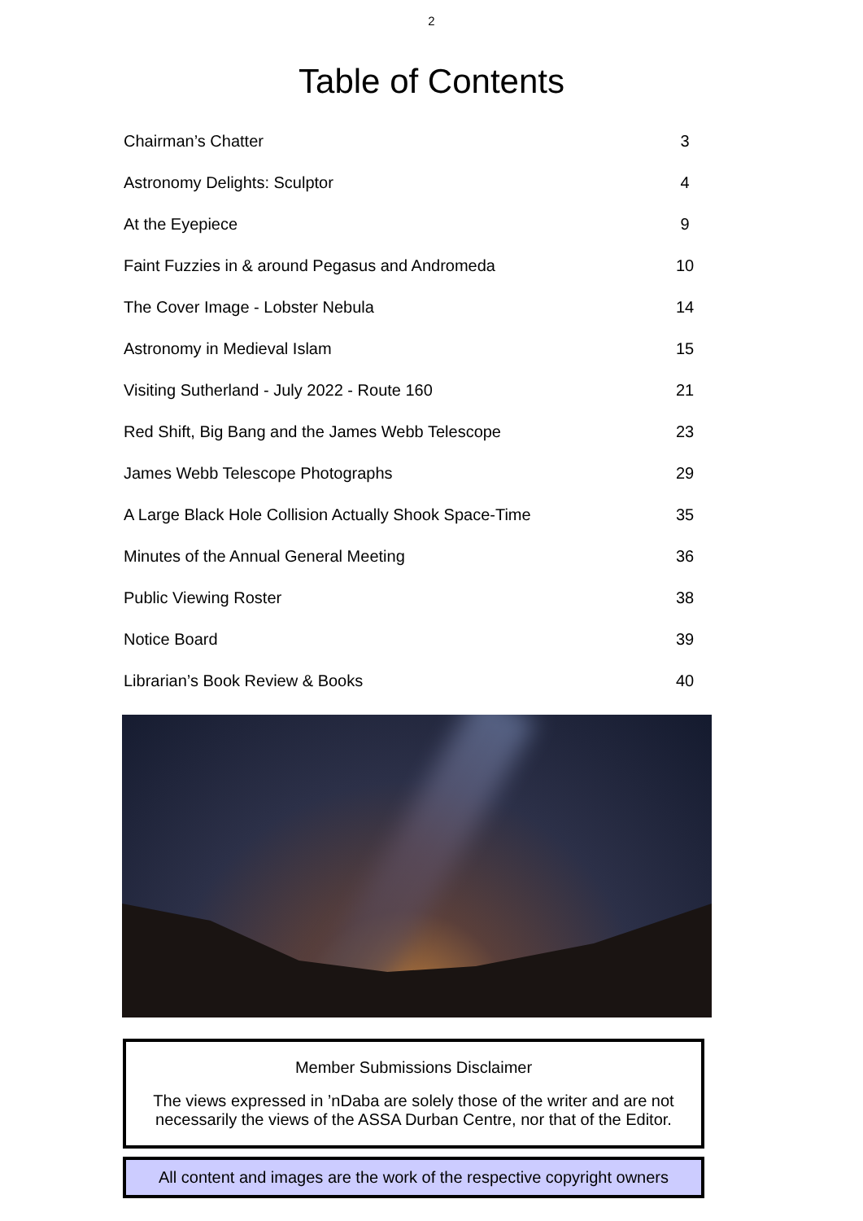2
Table of Contents
| Chairman’s Chatter | 3 |
| Astronomy Delights: Sculptor | 4 |
| At the Eyepiece | 9 |
| Faint Fuzzies in & around Pegasus and Andromeda | 10 |
| The Cover Image - Lobster Nebula | 14 |
| Astronomy in Medieval Islam | 15 |
| Visiting Sutherland - July 2022 - Route 160 | 21 |
| Red Shift, Big Bang and the James Webb Telescope | 23 |
| James Webb Telescope Photographs | 29 |
| A Large Black Hole Collision Actually Shook Space-Time | 35 |
| Minutes of the Annual General Meeting | 36 |
| Public Viewing Roster | 38 |
| Notice Board | 39 |
| Librarian’s Book Review & Books | 40 |
Member Submissions Disclaimer
The views expressed in ’nDaba are solely those of the writer and are not necessarily the views of the ASSA Durban Centre, nor that of the Editor.
All content and images are the work of the respective copyright owners